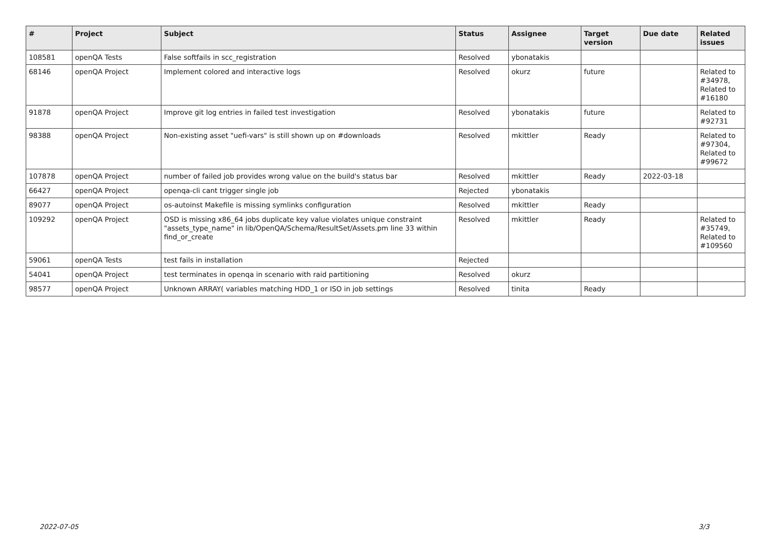| # | Project | Subject | Status | Assignee | Target version | Due date | Related issues |
| --- | --- | --- | --- | --- | --- | --- | --- |
| 108581 | openQA Tests | False softfails in scc_registration | Resolved | ybonatakis | | | |
| 68146 | openQA Project | Implement colored and interactive logs | Resolved | okurz | future | | Related to #34978, Related to #16180 |
| 91878 | openQA Project | Improve git log entries in failed test investigation | Resolved | ybonatakis | future | | Related to #92731 |
| 98388 | openQA Project | Non-existing asset "uefi-vars" is still shown up on #downloads | Resolved | mkittler | Ready | | Related to #97304, Related to #99672 |
| 107878 | openQA Project | number of failed job provides wrong value on the build's status bar | Resolved | mkittler | Ready | 2022-03-18 | |
| 66427 | openQA Project | openqa-cli cant trigger single job | Rejected | ybonatakis | | | |
| 89077 | openQA Project | os-autoinst Makefile is missing symlinks configuration | Resolved | mkittler | Ready | | |
| 109292 | openQA Project | OSD is missing x86_64 jobs duplicate key value violates unique constraint "assets_type_name" in lib/OpenQA/Schema/ResultSet/Assets.pm line 33 within find_or_create | Resolved | mkittler | Ready | | Related to #35749, Related to #109560 |
| 59061 | openQA Tests | test fails in installation | Rejected | | | | |
| 54041 | openQA Project | test terminates in openqa in scenario with raid partitioning | Resolved | okurz | | | |
| 98577 | openQA Project | Unknown ARRAY( variables matching HDD_1 or ISO in job settings | Resolved | tinita | Ready | | |
2022-07-05 3/3